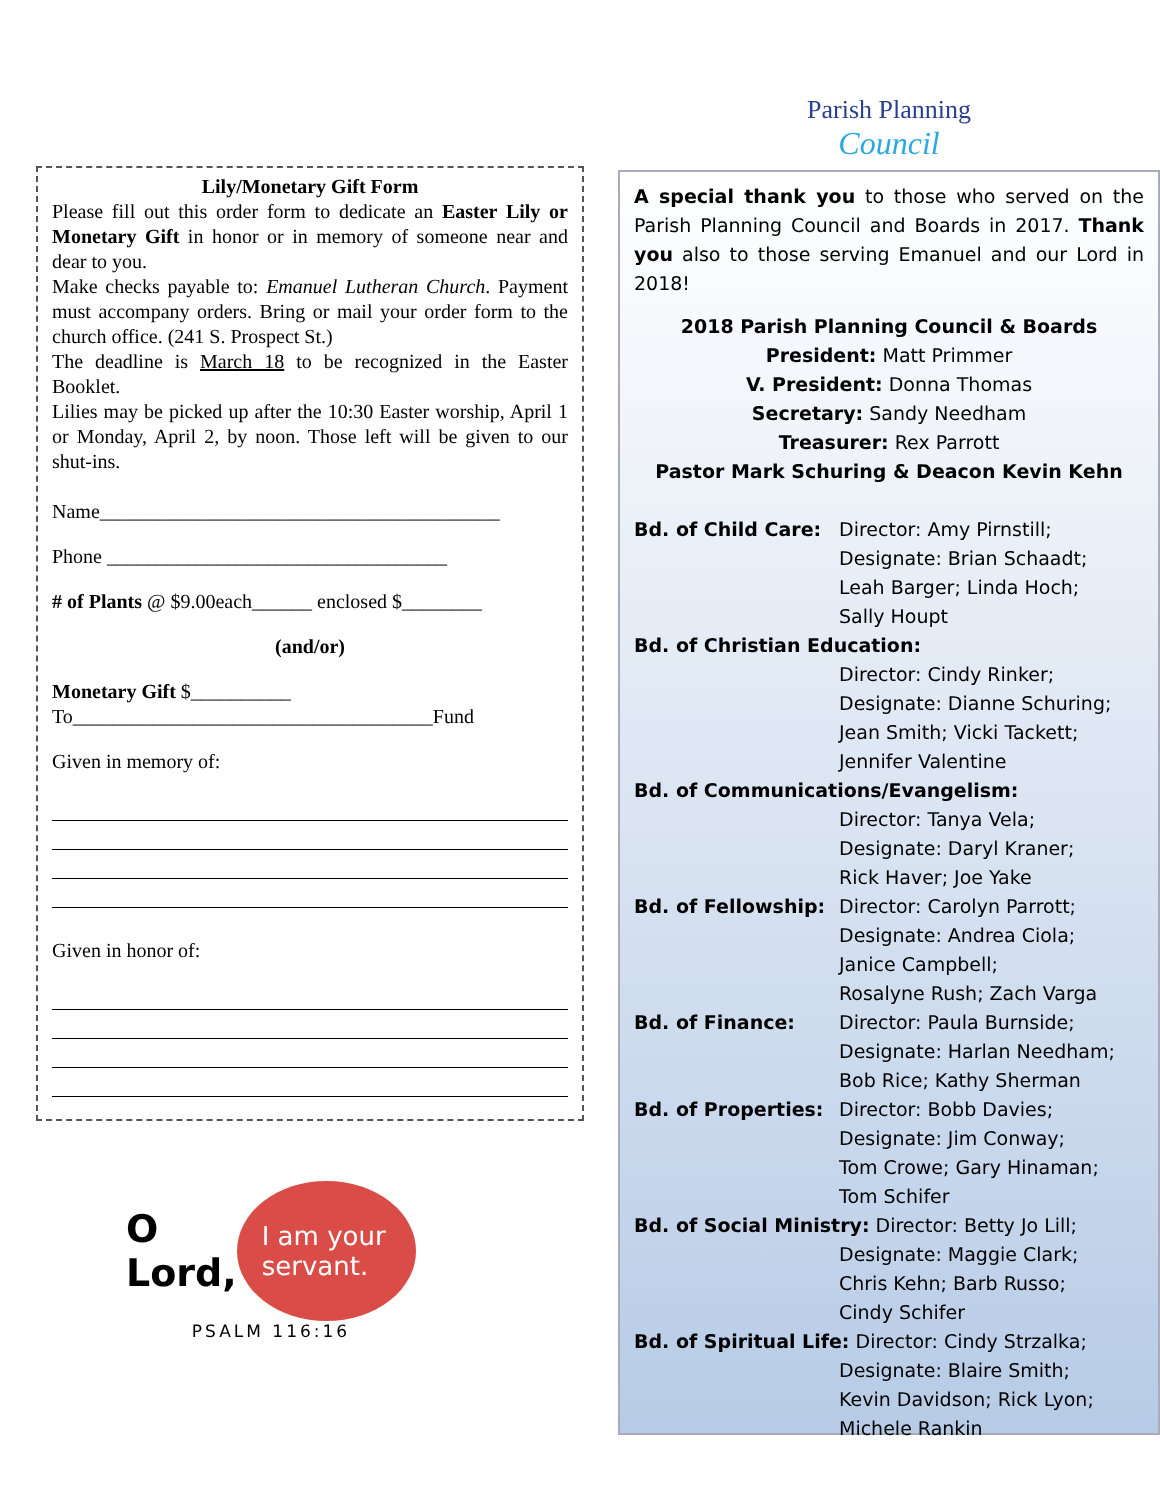Lily/Monetary Gift Form
Please fill out this order form to dedicate an Easter Lily or Monetary Gift in honor or in memory of someone near and dear to you.
Make checks payable to: Emanuel Lutheran Church. Payment must accompany orders. Bring or mail your order form to the church office. (241 S. Prospect St.)
The deadline is March 18 to be recognized in the Easter Booklet.
Lilies may be picked up after the 10:30 Easter worship, April 1 or Monday, April 2, by noon. Those left will be given to our shut-ins.
Name________________________________________
Phone __________________________________
# of Plants @ $9.00each______ enclosed $________
(and/or)
Monetary Gift $__________
To____________________________________Fund
Given in memory of:
Given in honor of:
O Lord,
I am your servant.
PSALM 116:16
Parish Planning
Council
A special thank you to those who served on the Parish Planning Council and Boards in 2017. Thank you also to those serving Emanuel and our Lord in 2018!
2018 Parish Planning Council & Boards
President: Matt Primmer
V. President: Donna Thomas
Secretary: Sandy Needham
Treasurer: Rex Parrott
Pastor Mark Schuring & Deacon Kevin Kehn
Bd. of Child Care: Director: Amy Pirnstill;
Designate: Brian Schaadt;
Leah Barger; Linda Hoch;
Sally Houpt
Bd. of Christian Education:
Director: Cindy Rinker;
Designate: Dianne Schuring;
Jean Smith; Vicki Tackett;
Jennifer Valentine
Bd. of Communications/Evangelism:
Director: Tanya Vela;
Designate: Daryl Kraner;
Rick Haver; Joe Yake
Bd. of Fellowship: Director: Carolyn Parrott;
Designate: Andrea Ciola;
Janice Campbell;
Rosalyne Rush; Zach Varga
Bd. of Finance: Director: Paula Burnside;
Designate: Harlan Needham;
Bob Rice; Kathy Sherman
Bd. of Properties: Director: Bobb Davies;
Designate: Jim Conway;
Tom Crowe; Gary Hinaman;
Tom Schifer
Bd. of Social Ministry: Director: Betty Jo Lill;
Designate: Maggie Clark;
Chris Kehn; Barb Russo;
Cindy Schifer
Bd. of Spiritual Life: Director: Cindy Strzalka;
Designate: Blaire Smith;
Kevin Davidson; Rick Lyon;
Michele Rankin